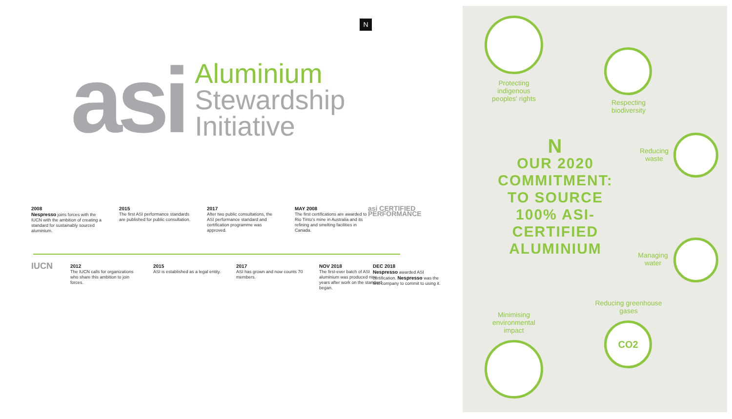N
asi
Aluminium
Stewardship
Initiative
2008
Nespresso joins forces with the IUCN with the ambition of creating a standard for sustainably sourced aluminium.
2015
The first ASI performance standards are published for public consultation.
2017
After two public consultations, the ASI performance standard and certification programme was approved.
MAY 2008
The first certifications are awarded to Rio Tinto's mine in Australia and its refining and smelting facilities in Canada.
asi CERTIFIED PERFORMANCE
IUCN
2012
The IUCN calls for organizations who share this ambition to join forces.
2015
ASI is established as a legal entity.
2017
ASI has grown and now counts 70 members.
NOV 2018
The first-ever batch of ASI aluminium was produced nine years after work on the standard began.
DEC 2018
Nespresso awarded ASI certification. Nespresso was the first company to commit to using it.
CO2
Protecting indigenous peoples' rights
Respecting biodiversity
Reducing waste
Managing water
Reducing greenhouse gases
Minimising environmental impact
N
OUR 2020 COMMITMENT: TO SOURCE 100% ASI-CERTIFIED ALUMINIUM